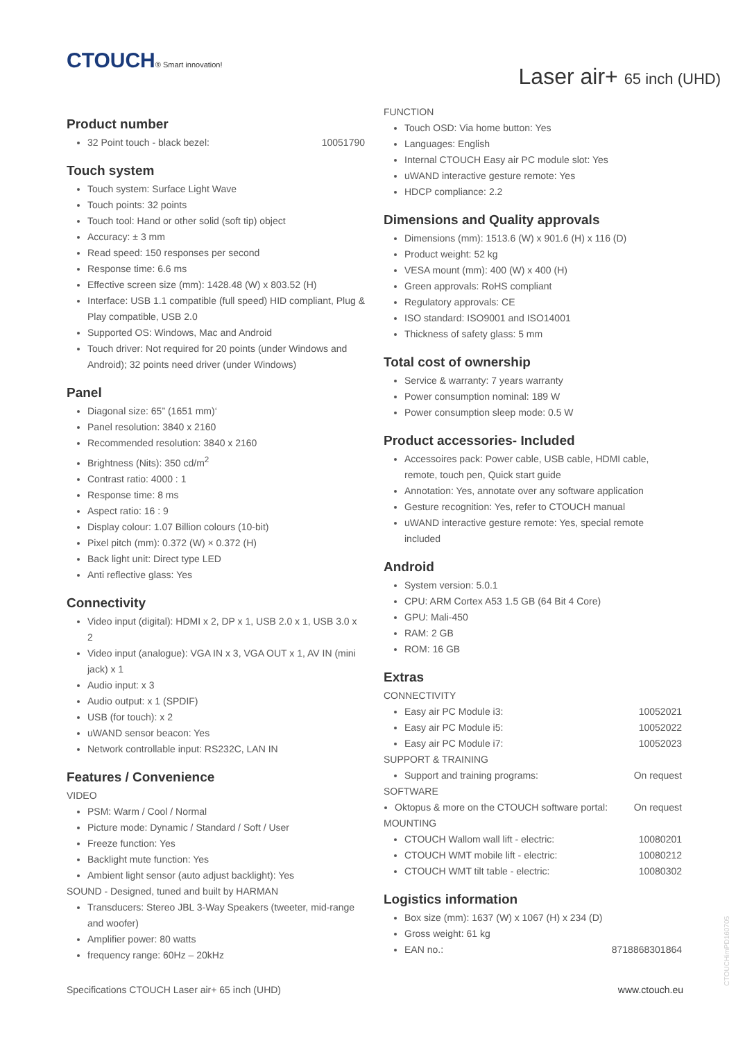CTOUCH® Smart innovation!
Laser air+ 65 inch (UHD)
Product number
32 Point touch - black bezel: 10051790
Touch system
Touch system: Surface Light Wave
Touch points: 32 points
Touch tool: Hand or other solid (soft tip) object
Accuracy: ± 3 mm
Read speed: 150 responses per second
Response time: 6.6 ms
Effective screen size (mm): 1428.48 (W) x 803.52 (H)
Interface: USB 1.1 compatible (full speed) HID compliant, Plug & Play compatible, USB 2.0
Supported OS: Windows, Mac and Android
Touch driver: Not required for 20 points (under Windows and Android); 32 points need driver (under Windows)
Panel
Diagonal size: 65” (1651 mm)‘
Panel resolution: 3840 x 2160
Recommended resolution: 3840 x 2160
Brightness (Nits): 350 cd/m<sup>2</sup>
Contrast ratio: 4000 : 1
Response time: 8 ms
Aspect ratio: 16 : 9
Display colour: 1.07 Billion colours (10-bit)
Pixel pitch (mm): 0.372 (W) × 0.372 (H)
Back light unit: Direct type LED
Anti reflective glass: Yes
Connectivity
Video input (digital): HDMI x 2, DP x 1, USB 2.0 x 1, USB 3.0 x 2
Video input (analogue): VGA IN x 3, VGA OUT x 1, AV IN (mini jack) x 1
Audio input: x 3
Audio output: x 1 (SPDIF)
USB (for touch): x 2
uWAND sensor beacon: Yes
Network controllable input: RS232C, LAN IN
Features / Convenience
VIDEO
PSM: Warm / Cool / Normal
Picture mode: Dynamic / Standard / Soft / User
Freeze function: Yes
Backlight mute function: Yes
Ambient light sensor (auto adjust backlight): Yes
SOUND - Designed, tuned and built by HARMAN
Transducers: Stereo JBL 3-Way Speakers (tweeter, mid-range and woofer)
Amplifier power: 80 watts
frequency range: 60Hz – 20kHz
FUNCTION
Touch OSD: Via home button: Yes
Languages: English
Internal CTOUCH Easy air PC module slot: Yes
uWAND interactive gesture remote: Yes
HDCP compliance: 2.2
Dimensions and Quality approvals
Dimensions (mm): 1513.6 (W) x 901.6 (H) x 116 (D)
Product weight: 52 kg
VESA mount (mm): 400 (W) x 400 (H)
Green approvals: RoHS compliant
Regulatory approvals: CE
ISO standard: ISO9001 and ISO14001
Thickness of safety glass: 5 mm
Total cost of ownership
Service & warranty: 7 years warranty
Power consumption nominal: 189 W
Power consumption sleep mode: 0.5 W
Product accessories- Included
Accessoires pack: Power cable, USB cable, HDMI cable, remote, touch pen, Quick start guide
Annotation: Yes, annotate over any software application
Gesture recognition: Yes, refer to CTOUCH manual
uWAND interactive gesture remote: Yes, special remote included
Android
System version: 5.0.1
CPU: ARM Cortex A53 1.5 GB (64 Bit 4 Core)
GPU: Mali-450
RAM: 2 GB
ROM: 16 GB
Extras
CONNECTIVITY
Easy air PC Module i3: 10052021
Easy air PC Module i5: 10052022
Easy air PC Module i7: 10052023
SUPPORT & TRAINING
Support and training programs: On request
SOFTWARE
Oktopus & more on the CTOUCH software portal: On request
MOUNTING
CTOUCH Wallom wall lift - electric: 10080201
CTOUCH WMT mobile lift - electric: 10080212
CTOUCH WMT tilt table - electric: 10080302
Logistics information
Box size (mm): 1637 (W) x 1067 (H) x 234 (D)
Gross weight: 61 kg
EAN no.: 8718868301864
Specifications CTOUCH Laser air+ 65 inch (UHD) www.ctouch.eu
CTOUCHimPD160705